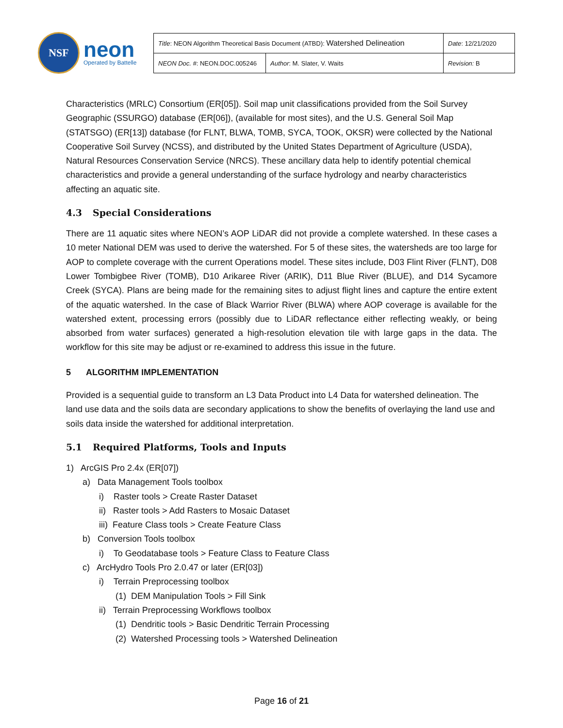NSF
neon
Operated by Battelle
| Title : NEON Algorithm Theoretical Basis Document (ATBD): Watershed Delineation | | Date : 12/21/2020 |
| NEON Doc. # : NEON.DOC.005246 | Author : M. Slater, V. Waits | Revision: B |
Characteristics (MRLC) Consortium (ER[05]). Soil map unit classifications provided from the Soil Survey Geographic (SSURGO) database (ER[06]), (available for most sites), and the U.S. General Soil Map (STATSGO) (ER[13]) database (for FLNT, BLWA, TOMB, SYCA, TOOK, OKSR) were collected by the National Cooperative Soil Survey (NCSS), and distributed by the United States Department of Agriculture (USDA), Natural Resources Conservation Service (NRCS). These ancillary data help to identify potential chemical characteristics and provide a general understanding of the surface hydrology and nearby characteristics affecting an aquatic site.
4.3 Special Considerations
There are 11 aquatic sites where NEON’s AOP LiDAR did not provide a complete watershed. In these cases a 10 meter National DEM was used to derive the watershed. For 5 of these sites, the watersheds are too large for AOP to complete coverage with the current Operations model. These sites include, D03 Flint River (FLNT), D08 Lower Tombigbee River (TOMB), D10 Arikaree River (ARIK), D11 Blue River (BLUE), and D14 Sycamore Creek (SYCA). Plans are being made for the remaining sites to adjust flight lines and capture the entire extent of the aquatic watershed. In the case of Black Warrior River (BLWA) where AOP coverage is available for the watershed extent, processing errors (possibly due to LiDAR reflectance either reflecting weakly, or being absorbed from water surfaces) generated a high-resolution elevation tile with large gaps in the data. The workflow for this site may be adjust or re-examined to address this issue in the future.
5 ALGORITHM IMPLEMENTATION
Provided is a sequential guide to transform an L3 Data Product into L4 Data for watershed delineation. The land use data and the soils data are secondary applications to show the benefits of overlaying the land use and soils data inside the watershed for additional interpretation.
5.1 Required Platforms, Tools and Inputs
1) ArcGIS Pro 2.4x (ER[07])
a) Data Management Tools toolbox
i) Raster tools > Create Raster Dataset
ii) Raster tools > Add Rasters to Mosaic Dataset
iii) Feature Class tools > Create Feature Class
b) Conversion Tools toolbox
i) To Geodatabase tools > Feature Class to Feature Class
c) ArcHydro Tools Pro 2.0.47 or later (ER[03])
i) Terrain Preprocessing toolbox
(1) DEM Manipulation Tools > Fill Sink
ii) Terrain Preprocessing Workflows toolbox
(1) Dendritic tools > Basic Dendritic Terrain Processing
(2) Watershed Processing tools > Watershed Delineation
Page 16 of 21